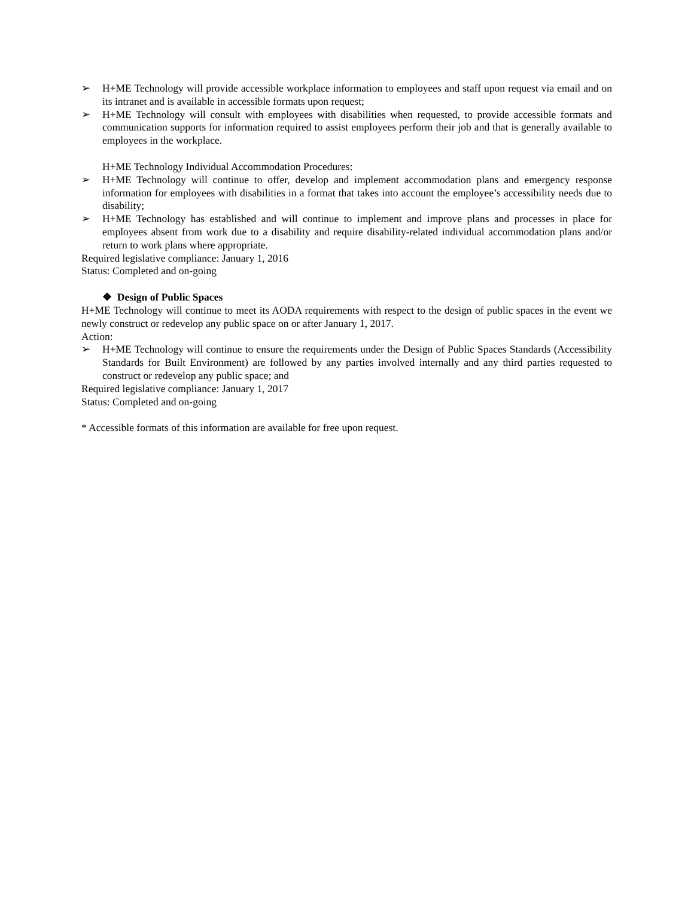➢ H+ME Technology will provide accessible workplace information to employees and staff upon request via email and on its intranet and is available in accessible formats upon request;
➢ H+ME Technology will consult with employees with disabilities when requested, to provide accessible formats and communication supports for information required to assist employees perform their job and that is generally available to employees in the workplace.
H+ME Technology Individual Accommodation Procedures:
➢ H+ME Technology will continue to offer, develop and implement accommodation plans and emergency response information for employees with disabilities in a format that takes into account the employee’s accessibility needs due to disability;
➢ H+ME Technology has established and will continue to implement and improve plans and processes in place for employees absent from work due to a disability and require disability-related individual accommodation plans and/or return to work plans where appropriate.
Required legislative compliance: January 1, 2016
Status: Completed and on-going
❖ Design of Public Spaces
H+ME Technology will continue to meet its AODA requirements with respect to the design of public spaces in the event we newly construct or redevelop any public space on or after January 1, 2017.
Action:
➢ H+ME Technology will continue to ensure the requirements under the Design of Public Spaces Standards (Accessibility Standards for Built Environment) are followed by any parties involved internally and any third parties requested to construct or redevelop any public space; and
Required legislative compliance: January 1, 2017
Status: Completed and on-going
* Accessible formats of this information are available for free upon request.